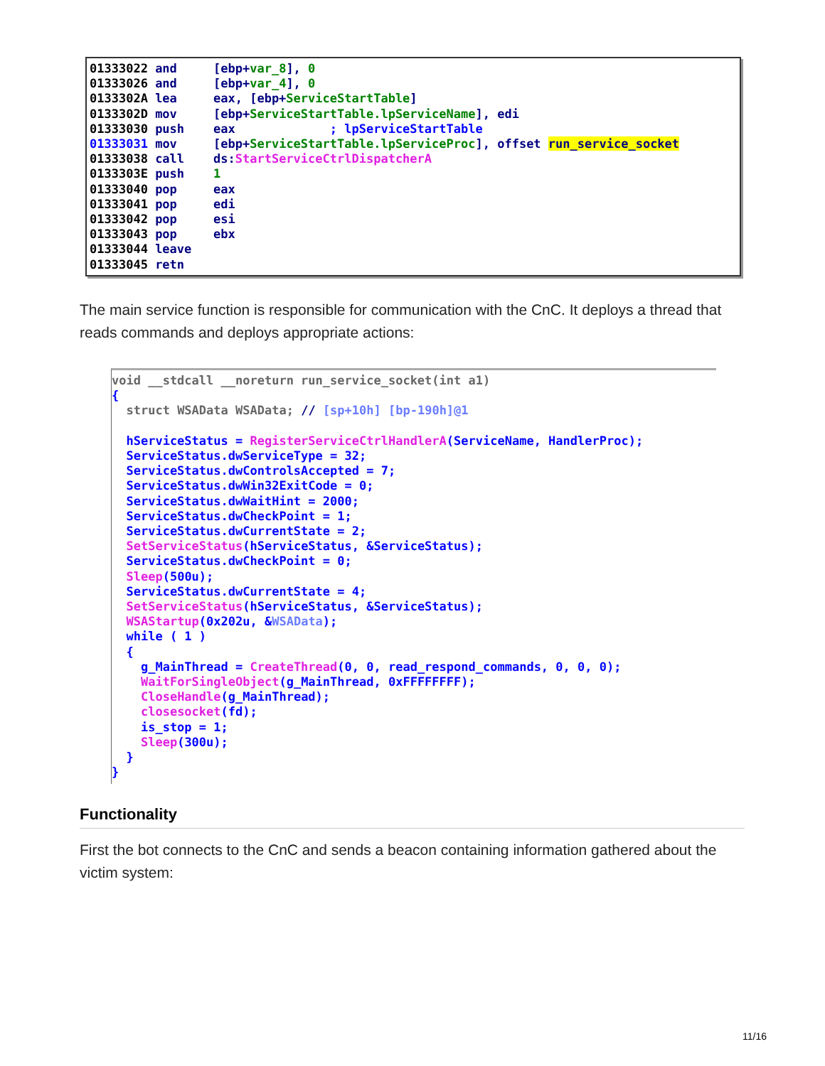01333022 and     [ebp+var_8], 0
01333026 and     [ebp+var_4], 0
0133302A lea     eax, [ebp+ServiceStartTable]
0133302D mov     [ebp+ServiceStartTable.lpServiceName], edi
01333030 push    eax             ; lpServiceStartTable
01333031 mov     [ebp+ServiceStartTable.lpServiceProc], offset run_service_socket
01333038 call    ds:StartServiceCtrlDispatcherA
0133303E push    1
01333040 pop     eax
01333041 pop     edi
01333042 pop     esi
01333043 pop     ebx
01333044 leave
01333045 retn
The main service function is responsible for communication with the CnC. It deploys a thread that reads commands and deploys appropriate actions:
void __stdcall __noreturn run_service_socket(int a1)
{
  struct WSAData WSAData; // [sp+10h] [bp-190h]@1

  hServiceStatus = RegisterServiceCtrlHandlerA(ServiceName, HandlerProc);
  ServiceStatus.dwServiceType = 32;
  ServiceStatus.dwControlsAccepted = 7;
  ServiceStatus.dwWin32ExitCode = 0;
  ServiceStatus.dwWaitHint = 2000;
  ServiceStatus.dwCheckPoint = 1;
  ServiceStatus.dwCurrentState = 2;
  SetServiceStatus(hServiceStatus, &ServiceStatus);
  ServiceStatus.dwCheckPoint = 0;
  Sleep(500u);
  ServiceStatus.dwCurrentState = 4;
  SetServiceStatus(hServiceStatus, &ServiceStatus);
  WSAStartup(0x202u, &WSAData);
  while ( 1 )
  {
    g_MainThread = CreateThread(0, 0, read_respond_commands, 0, 0, 0);
    WaitForSingleObject(g_MainThread, 0xFFFFFFFF);
    CloseHandle(g_MainThread);
    closesocket(fd);
    is_stop = 1;
    Sleep(300u);
  }
}
Functionality
First the bot connects to the CnC and sends a beacon containing information gathered about the victim system:
11/16